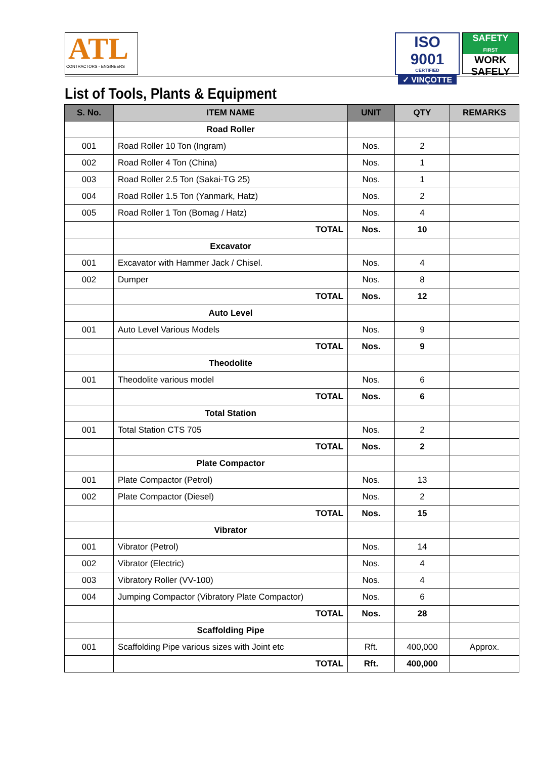ATL
CONTRACTORS - ENGINEERS
ISO 9001
CERTIFIED
✓ VINÇOTTE
SAFETY
FIRST
WORK
SAFELY
List of Tools, Plants & Equipment
| S. No. | ITEM NAME | UNIT | QTY | REMARKS |
| --- | --- | --- | --- | --- |
| | Road Roller | | | |
| 001 | Road Roller 10 Ton (Ingram) | Nos. | 2 | |
| 002 | Road Roller 4 Ton (China) | Nos. | 1 | |
| 003 | Road Roller 2.5 Ton (Sakai-TG 25) | Nos. | 1 | |
| 004 | Road Roller 1.5 Ton (Yanmark, Hatz) | Nos. | 2 | |
| 005 | Road Roller 1 Ton (Bomag / Hatz) | Nos. | 4 | |
| | TOTAL | Nos. | 10 | |
| | Excavator | | | |
| 001 | Excavator with Hammer Jack / Chisel. | Nos. | 4 | |
| 002 | Dumper | Nos. | 8 | |
| | TOTAL | Nos. | 12 | |
| | Auto Level | | | |
| 001 | Auto Level Various Models | Nos. | 9 | |
| | TOTAL | Nos. | 9 | |
| | Theodolite | | | |
| 001 | Theodolite various model | Nos. | 6 | |
| | TOTAL | Nos. | 6 | |
| | Total Station | | | |
| 001 | Total Station CTS 705 | Nos. | 2 | |
| | TOTAL | Nos. | 2 | |
| | Plate Compactor | | | |
| 001 | Plate Compactor (Petrol) | Nos. | 13 | |
| 002 | Plate Compactor (Diesel) | Nos. | 2 | |
| | TOTAL | Nos. | 15 | |
| | Vibrator | | | |
| 001 | Vibrator (Petrol) | Nos. | 14 | |
| 002 | Vibrator (Electric) | Nos. | 4 | |
| 003 | Vibratory Roller (VV-100) | Nos. | 4 | |
| 004 | Jumping Compactor (Vibratory Plate Compactor) | Nos. | 6 | |
| | TOTAL | Nos. | 28 | |
| | Scaffolding Pipe | | | |
| 001 | Scaffolding Pipe various sizes with Joint etc | Rft. | 400,000 | Approx. |
| | TOTAL | Rft. | 400,000 | |